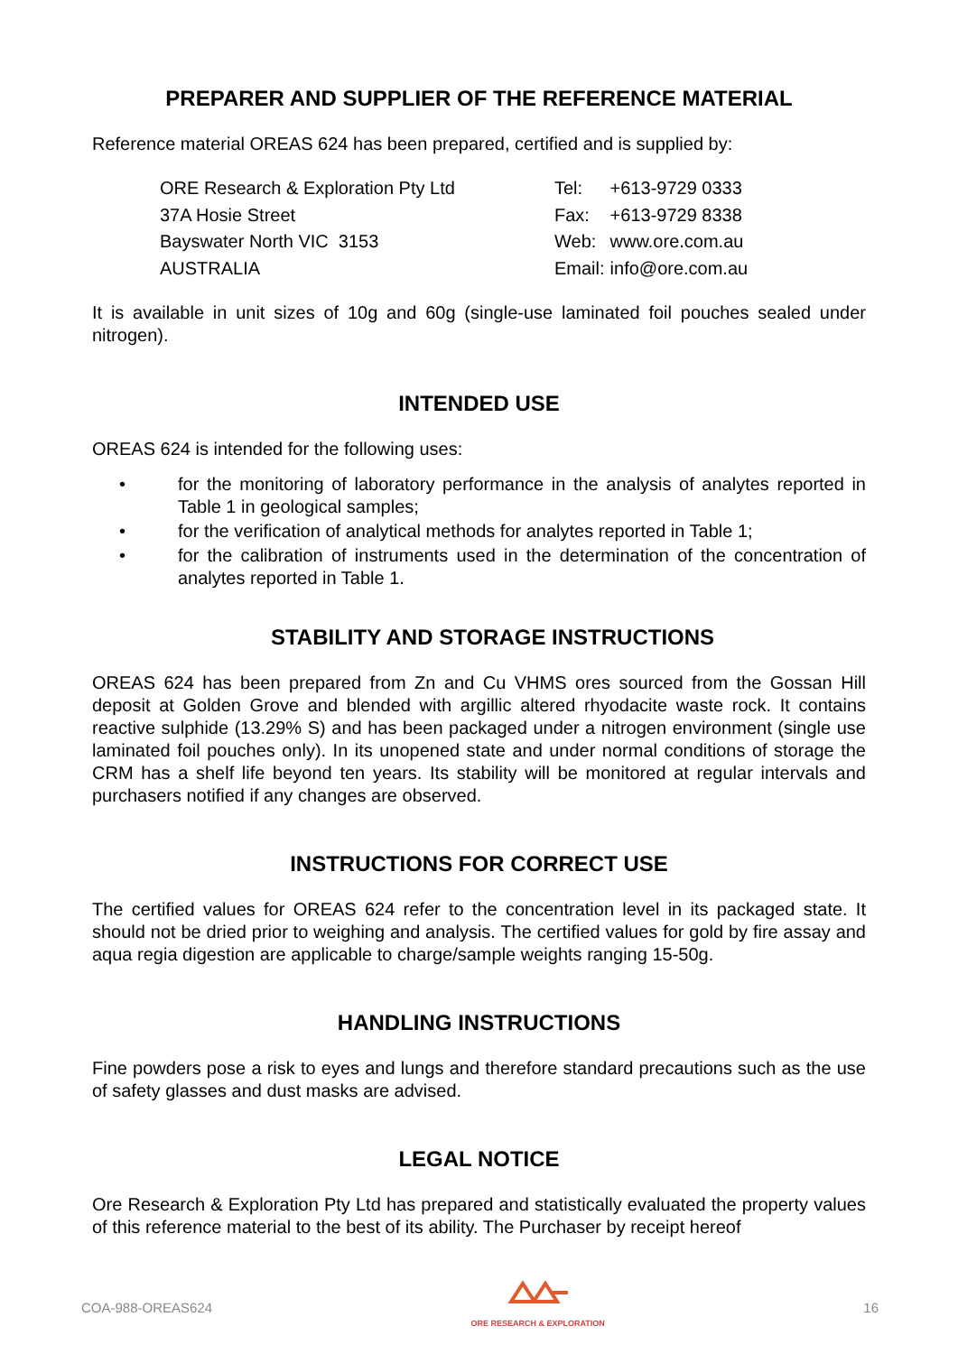PREPARER AND SUPPLIER OF THE REFERENCE MATERIAL
Reference material OREAS 624 has been prepared, certified and is supplied by:
ORE Research & Exploration Pty Ltd
37A Hosie Street
Bayswater North VIC 3153
AUSTRALIA
| Tel: | +613-9729 0333 |
| Fax: | +613-9729 8338 |
| Web: | www.ore.com.au |
| Email: | info@ore.com.au |
It is available in unit sizes of 10g and 60g (single-use laminated foil pouches sealed under nitrogen).
INTENDED USE
OREAS 624 is intended for the following uses:
• for the monitoring of laboratory performance in the analysis of analytes reported in Table 1 in geological samples;
• for the verification of analytical methods for analytes reported in Table 1;
• for the calibration of instruments used in the determination of the concentration of analytes reported in Table 1.
STABILITY AND STORAGE INSTRUCTIONS
OREAS 624 has been prepared from Zn and Cu VHMS ores sourced from the Gossan Hill deposit at Golden Grove and blended with argillic altered rhyodacite waste rock. It contains reactive sulphide (13.29% S) and has been packaged under a nitrogen environment (single use laminated foil pouches only). In its unopened state and under normal conditions of storage the CRM has a shelf life beyond ten years. Its stability will be monitored at regular intervals and purchasers notified if any changes are observed.
INSTRUCTIONS FOR CORRECT USE
The certified values for OREAS 624 refer to the concentration level in its packaged state. It should not be dried prior to weighing and analysis. The certified values for gold by fire assay and aqua regia digestion are applicable to charge/sample weights ranging 15-50g.
HANDLING INSTRUCTIONS
Fine powders pose a risk to eyes and lungs and therefore standard precautions such as the use of safety glasses and dust masks are advised.
LEGAL NOTICE
Ore Research & Exploration Pty Ltd has prepared and statistically evaluated the property values of this reference material to the best of its ability. The Purchaser by receipt hereof
COA-988-OREAS624
ORE RESEARCH & EXPLORATION
16